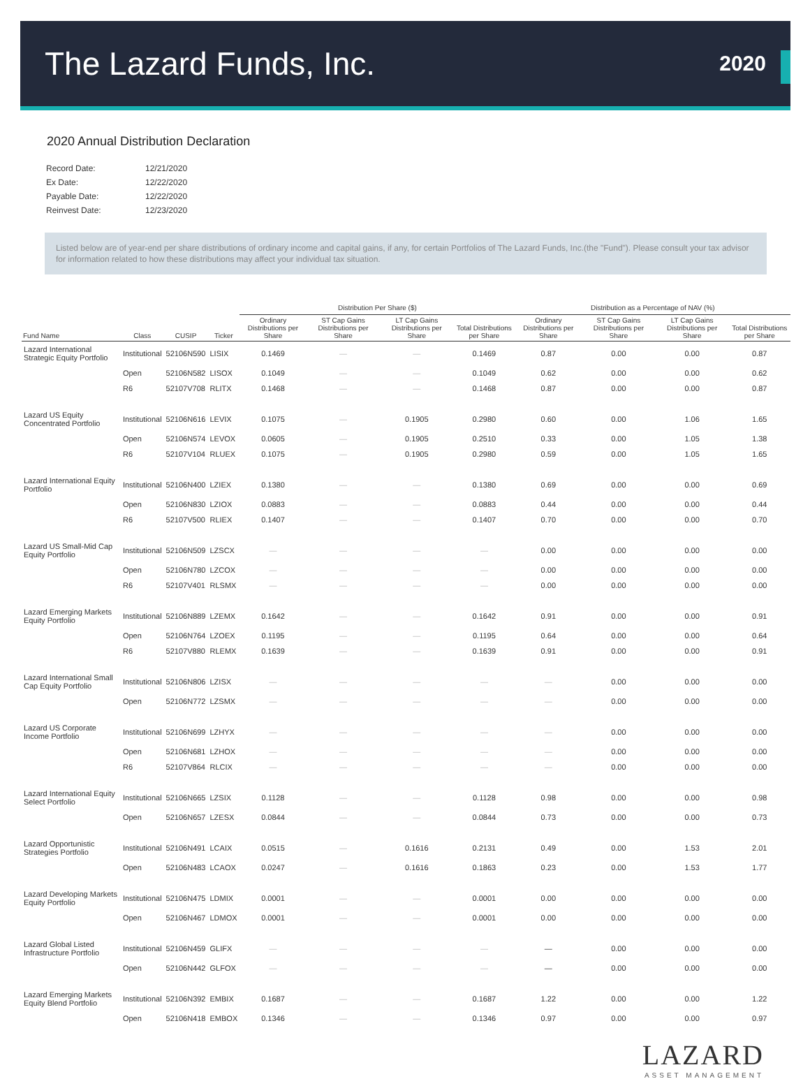The Lazard Funds, Inc.
2020
2020 Annual Distribution Declaration
| Record Date: | 12/21/2020 |
| Ex Date: | 12/22/2020 |
| Payable Date: | 12/22/2020 |
| Reinvest Date: | 12/23/2020 |
Listed below are of year-end per share distributions of ordinary income and capital gains, if any, for certain Portfolios of The Lazard Funds, Inc.(the "Fund"). Please consult your tax advisor for information related to how these distributions may affect your individual tax situation.
| | | | | Distribution Per Share ($) | | | | Distribution as a Percentage of NAV (%) | | | |
| --- | --- | --- | --- | --- | --- | --- | --- | --- | --- | --- | --- |
| Fund Name | Class | CUSIP | Ticker | Ordinary Distributions per Share | ST Cap Gains Distributions per Share | LT Cap Gains Distributions per Share | Total Distributions per Share | Ordinary Distributions per Share | ST Cap Gains Distributions per Share | LT Cap Gains Distributions per Share | Total Distributions per Share |
| Lazard International Strategic Equity Portfolio | Institutional | 52106N590 | LISIX | 0.1469 | — | — | 0.1469 | 0.87 | 0.00 | 0.00 | 0.87 |
| | Open | 52106N582 | LISOX | 0.1049 | — | — | 0.1049 | 0.62 | 0.00 | 0.00 | 0.62 |
| | R6 | 52107V708 | RLITX | 0.1468 | — | — | 0.1468 | 0.87 | 0.00 | 0.00 | 0.87 |
| Lazard US Equity Concentrated Portfolio | Institutional | 52106N616 | LEVIX | 0.1075 | — | 0.1905 | 0.2980 | 0.60 | 0.00 | 1.06 | 1.65 |
| | Open | 52106N574 | LEVOX | 0.0605 | — | 0.1905 | 0.2510 | 0.33 | 0.00 | 1.05 | 1.38 |
| | R6 | 52107V104 | RLUEX | 0.1075 | — | 0.1905 | 0.2980 | 0.59 | 0.00 | 1.05 | 1.65 |
| Lazard International Equity Portfolio | Institutional | 52106N400 | LZIEX | 0.1380 | — | — | 0.1380 | 0.69 | 0.00 | 0.00 | 0.69 |
| | Open | 52106N830 | LZIOX | 0.0883 | — | — | 0.0883 | 0.44 | 0.00 | 0.00 | 0.44 |
| | R6 | 52107V500 | RLIEX | 0.1407 | — | — | 0.1407 | 0.70 | 0.00 | 0.00 | 0.70 |
| Lazard US Small-Mid Cap Equity Portfolio | Institutional | 52106N509 | LZSCX | — | — | — | — | 0.00 | 0.00 | 0.00 | 0.00 |
| | Open | 52106N780 | LZCOX | — | — | — | — | 0.00 | 0.00 | 0.00 | 0.00 |
| | R6 | 52107V401 | RLSMX | — | — | — | — | 0.00 | 0.00 | 0.00 | 0.00 |
| Lazard Emerging Markets Equity Portfolio | Institutional | 52106N889 | LZEMX | 0.1642 | — | — | 0.1642 | 0.91 | 0.00 | 0.00 | 0.91 |
| | Open | 52106N764 | LZOEX | 0.1195 | — | — | 0.1195 | 0.64 | 0.00 | 0.00 | 0.64 |
| | R6 | 52107V880 | RLEMX | 0.1639 | — | — | 0.1639 | 0.91 | 0.00 | 0.00 | 0.91 |
| Lazard International Small Cap Equity Portfolio | Institutional | 52106N806 | LZISX | — | — | — | — | — | 0.00 | 0.00 | 0.00 |
| | Open | 52106N772 | LZSMX | — | — | — | — | — | 0.00 | 0.00 | 0.00 |
| Lazard US Corporate Income Portfolio | Institutional | 52106N699 | LZHYX | — | — | — | — | — | 0.00 | 0.00 | 0.00 |
| | Open | 52106N681 | LZHOX | — | — | — | — | — | 0.00 | 0.00 | 0.00 |
| | R6 | 52107V864 | RLCIX | — | — | — | — | — | 0.00 | 0.00 | 0.00 |
| Lazard International Equity Select Portfolio | Institutional | 52106N665 | LZSIX | 0.1128 | — | — | 0.1128 | 0.98 | 0.00 | 0.00 | 0.98 |
| | Open | 52106N657 | LZESX | 0.0844 | — | — | 0.0844 | 0.73 | 0.00 | 0.00 | 0.73 |
| Lazard Opportunistic Strategies Portfolio | Institutional | 52106N491 | LCAIX | 0.0515 | — | 0.1616 | 0.2131 | 0.49 | 0.00 | 1.53 | 2.01 |
| | Open | 52106N483 | LCAOX | 0.0247 | — | 0.1616 | 0.1863 | 0.23 | 0.00 | 1.53 | 1.77 |
| Lazard Developing Markets Equity Portfolio | Institutional | 52106N475 | LDMIX | 0.0001 | — | — | 0.0001 | 0.00 | 0.00 | 0.00 | 0.00 |
| | Open | 52106N467 | LDMOX | 0.0001 | — | — | 0.0001 | 0.00 | 0.00 | 0.00 | 0.00 |
| Lazard Global Listed Infrastructure Portfolio | Institutional | 52106N459 | GLIFX | — | — | — | — | — | 0.00 | 0.00 | 0.00 |
| | Open | 52106N442 | GLFOX | — | — | — | — | — | 0.00 | 0.00 | 0.00 |
| Lazard Emerging Markets Equity Blend Portfolio | Institutional | 52106N392 | EMBIX | 0.1687 | — | — | 0.1687 | 1.22 | 0.00 | 0.00 | 1.22 |
| | Open | 52106N418 | EMBOX | 0.1346 | — | — | 0.1346 | 0.97 | 0.00 | 0.00 | 0.97 |
LAZARD
ASSET MANAGEMENT